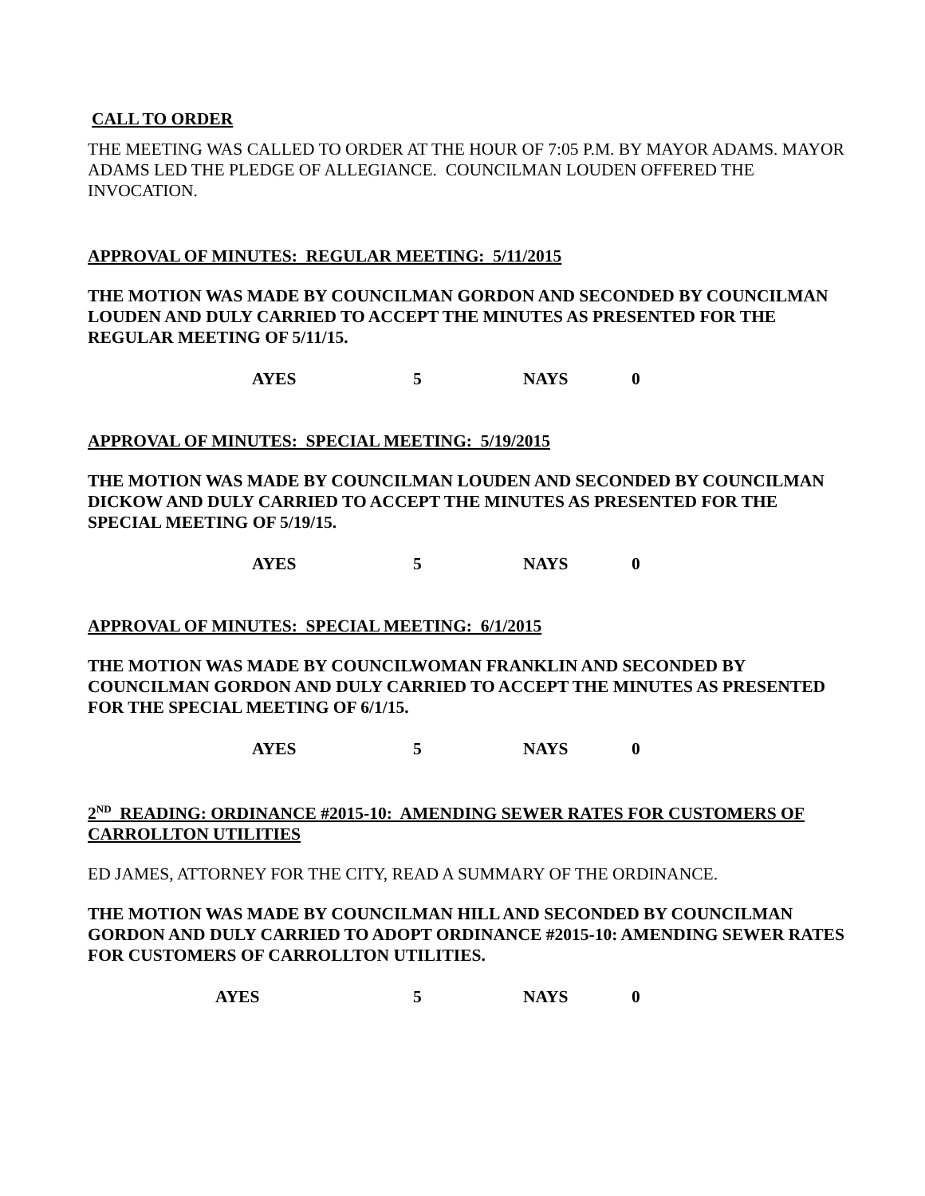CALL TO ORDER
THE MEETING WAS CALLED TO ORDER AT THE HOUR OF 7:05 P.M. BY MAYOR ADAMS. MAYOR ADAMS LED THE PLEDGE OF ALLEGIANCE. COUNCILMAN LOUDEN OFFERED THE INVOCATION.
APPROVAL OF MINUTES: REGULAR MEETING: 5/11/2015
THE MOTION WAS MADE BY COUNCILMAN GORDON AND SECONDED BY COUNCILMAN LOUDEN AND DULY CARRIED TO ACCEPT THE MINUTES AS PRESENTED FOR THE REGULAR MEETING OF 5/11/15.
AYES 5 NAYS 0
APPROVAL OF MINUTES: SPECIAL MEETING: 5/19/2015
THE MOTION WAS MADE BY COUNCILMAN LOUDEN AND SECONDED BY COUNCILMAN DICKOW AND DULY CARRIED TO ACCEPT THE MINUTES AS PRESENTED FOR THE SPECIAL MEETING OF 5/19/15.
AYES 5 NAYS 0
APPROVAL OF MINUTES: SPECIAL MEETING: 6/1/2015
THE MOTION WAS MADE BY COUNCILWOMAN FRANKLIN AND SECONDED BY COUNCILMAN GORDON AND DULY CARRIED TO ACCEPT THE MINUTES AS PRESENTED FOR THE SPECIAL MEETING OF 6/1/15.
AYES 5 NAYS 0
2<sup>ND</sup> READING: ORDINANCE #2015-10: AMENDING SEWER RATES FOR CUSTOMERS OF CARROLLTON UTILITIES
ED JAMES, ATTORNEY FOR THE CITY, READ A SUMMARY OF THE ORDINANCE.
THE MOTION WAS MADE BY COUNCILMAN HILL AND SECONDED BY COUNCILMAN GORDON AND DULY CARRIED TO ADOPT ORDINANCE #2015-10: AMENDING SEWER RATES FOR CUSTOMERS OF CARROLLTON UTILITIES.
AYES 5 NAYS 0